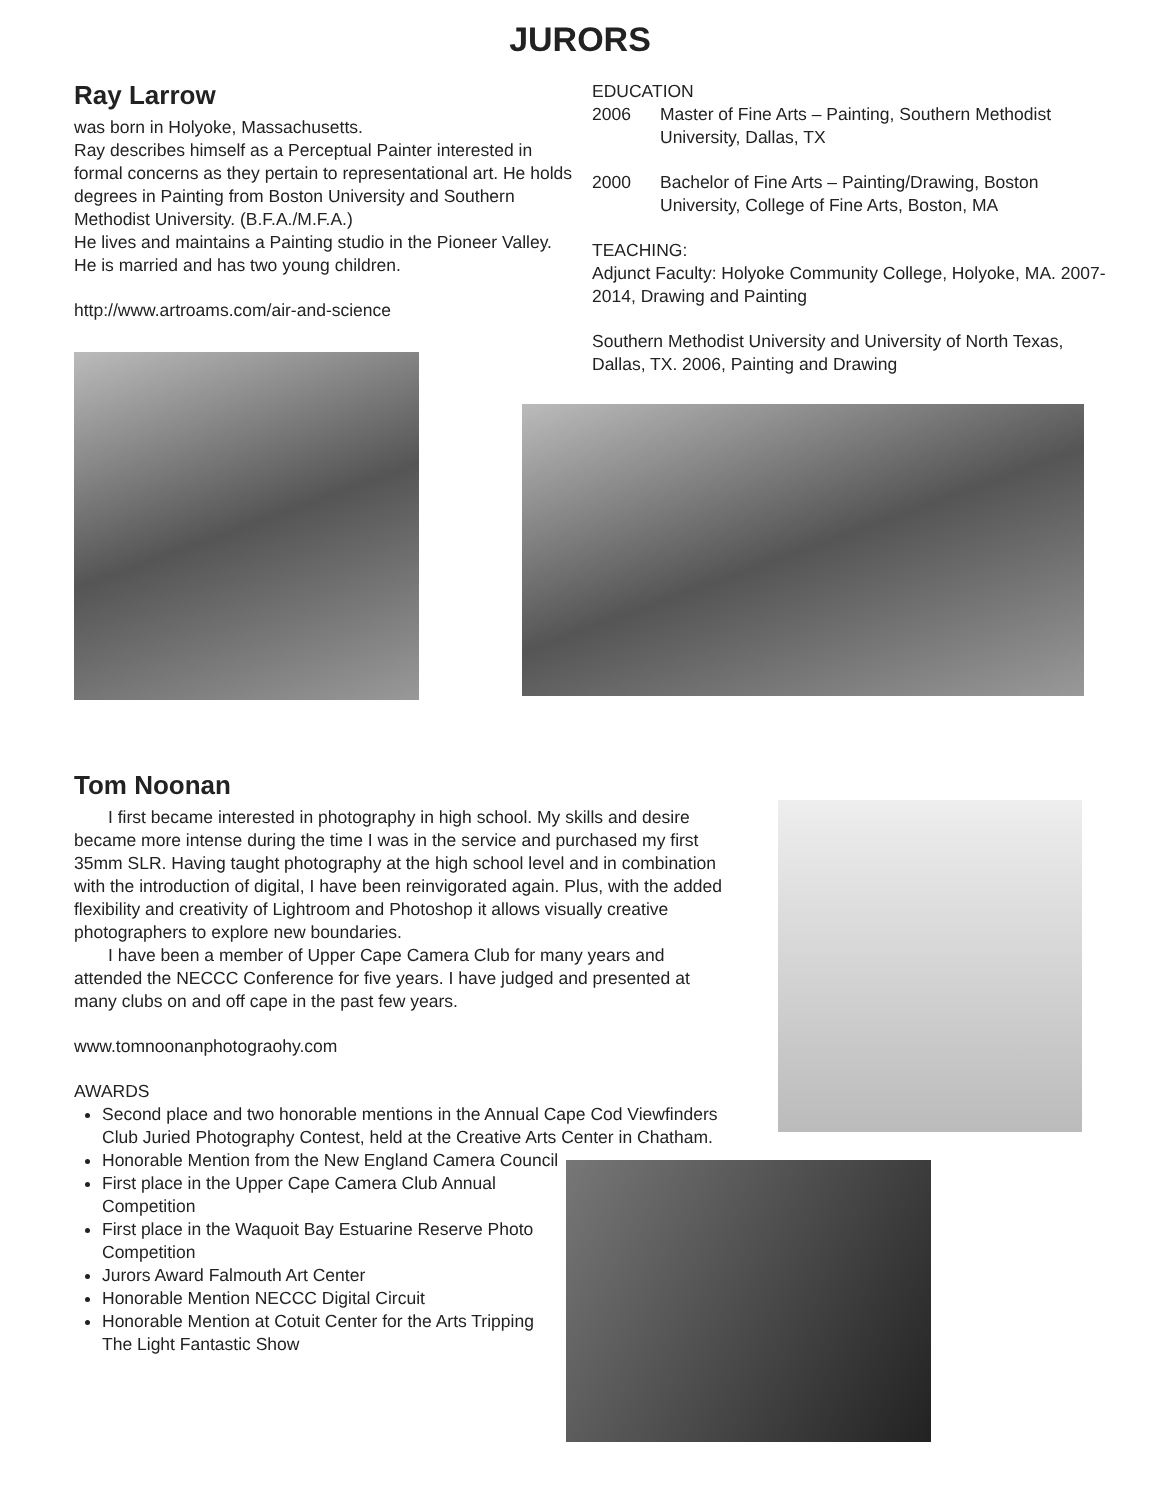JURORS
Ray Larrow
was born in Holyoke, Massachusetts.
Ray describes himself as a Perceptual Painter interested in formal concerns as they pertain to representational art. He holds degrees in Painting from Boston University and Southern Methodist University. (B.F.A./M.F.A.)
He lives and maintains a Painting studio in the Pioneer Valley. He is married and has two young children.
http://www.artroams.com/air-and-science
EDUCATION
2006 Master of Fine Arts – Painting, Southern Methodist University, Dallas, TX
2000 Bachelor of Fine Arts – Painting/Drawing, Boston University, College of Fine Arts, Boston, MA
TEACHING:
Adjunct Faculty: Holyoke Community College, Holyoke, MA. 2007-2014, Drawing and Painting
Southern Methodist University and University of North Texas, Dallas, TX. 2006, Painting and Drawing
Tom Noonan
I first became interested in photography in high school. My skills and desire became more intense during the time I was in the service and purchased my first 35mm SLR. Having taught photography at the high school level and in combination with the introduction of digital, I have been reinvigorated again. Plus, with the added flexibility and creativity of Lightroom and Photoshop it allows visually creative photographers to explore new boundaries.
I have been a member of Upper Cape Camera Club for many years and attended the NECCC Conference for five years. I have judged and presented at many clubs on and off cape in the past few years.
www.tomnoonanphotograohy.com
AWARDS
Second place and two honorable mentions in the Annual Cape Cod Viewfinders Club Juried Photography Contest, held at the Creative Arts Center in Chatham.
Honorable Mention from the New England Camera Council
First place in the Upper Cape Camera Club Annual Competition
First place in the Waquoit Bay Estuarine Reserve Photo
Competition
Jurors Award Falmouth Art Center
Honorable Mention NECCC Digital Circuit
Honorable Mention at Cotuit Center for the Arts Tripping The Light Fantastic Show